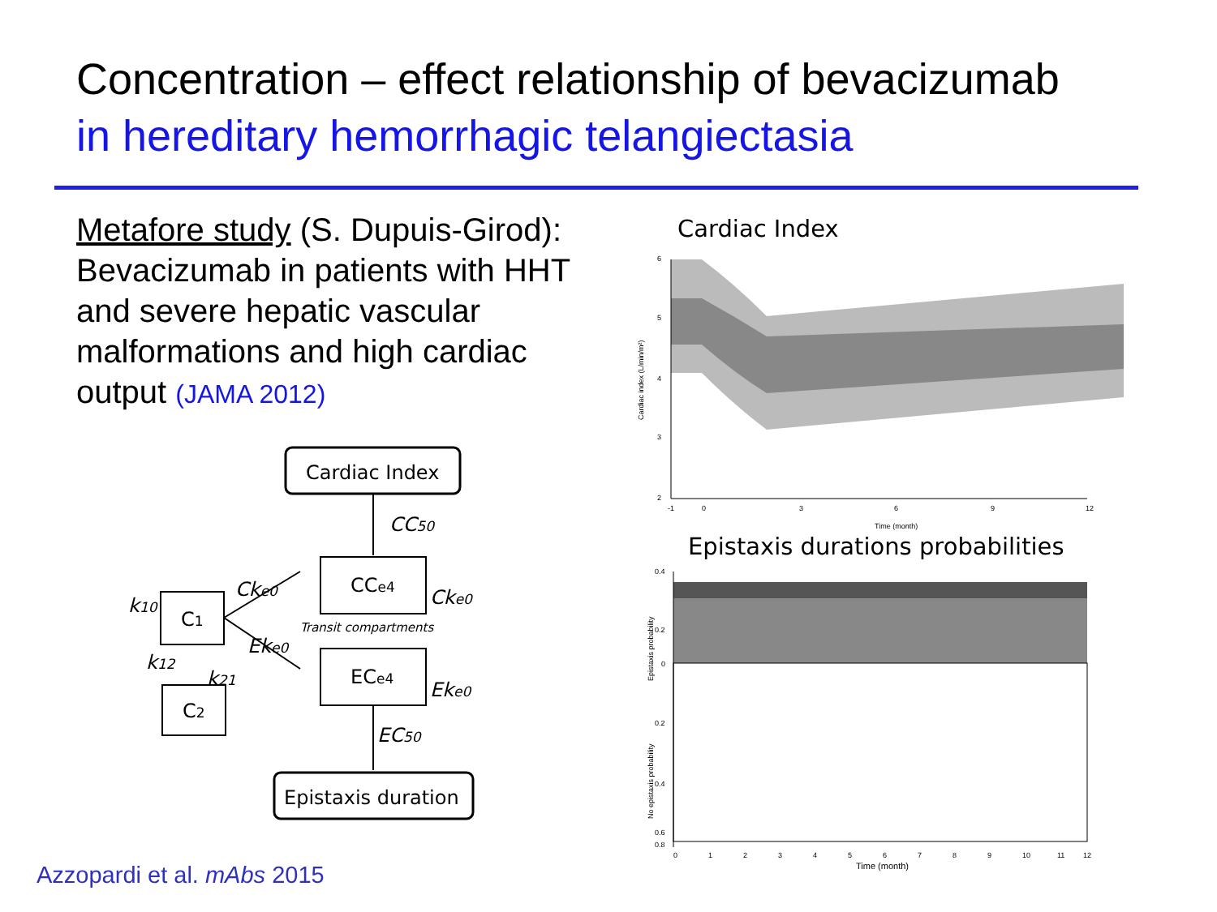Concentration – effect relationship of bevacizumab
in hereditary hemorrhagic telangiectasia
Metafore study (S. Dupuis-Girod): Bevacizumab in patients with HHT and severe hepatic vascular malformations and high cardiac output (JAMA 2012)
Cardiac Index
CC50
CCe4
Cke0
Transit compartments
ECe4
Eke0
EC50
Epistaxis duration
C1
C2
k10
k12
k21
Cke0
Eke0
Cardiac Index
Cardiac index (L/min/m²)
6
5
4
3
2
-1
0
3
6
9
12
Time (month)
Epistaxis durations probabilities
Epistaxis probability
No epistaxis probability
0.4
0.2
0
0.2
0.4
0.6
0.8
0
1
2
3
4
5
6
7
8
9
10
11
12
Time (month)
Azzopardi et al. mAbs 2015